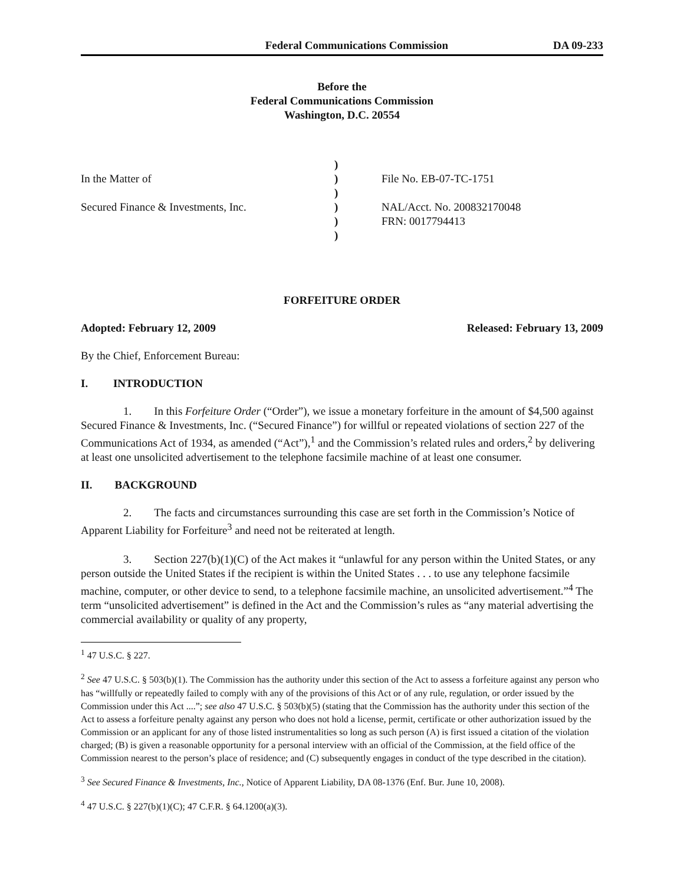Federal Communications Commission DA 09-233
Before the
Federal Communications Commission
Washington, D.C. 20554
In the Matter of
Secured Finance & Investments, Inc.
)
)
)
)
)
)
File No. EB-07-TC-1751
NAL/Acct. No. 200832170048
FRN: 0017794413
FORFEITURE ORDER
Adopted: February 12, 2009 Released: February 13, 2009
By the Chief, Enforcement Bureau:
I. INTRODUCTION
1. In this Forfeiture Order (“Order”), we issue a monetary forfeiture in the amount of $4,500 against Secured Finance & Investments, Inc. (“Secured Finance”) for willful or repeated violations of section 227 of the Communications Act of 1934, as amended (“Act”),<sup>1</sup> and the Commission’s related rules and orders,<sup>2</sup> by delivering at least one unsolicited advertisement to the telephone facsimile machine of at least one consumer.
II. BACKGROUND
2. The facts and circumstances surrounding this case are set forth in the Commission’s Notice of Apparent Liability for Forfeiture<sup>3</sup> and need not be reiterated at length.
3. Section 227(b)(1)(C) of the Act makes it “unlawful for any person within the United States, or any person outside the United States if the recipient is within the United States . . . to use any telephone facsimile machine, computer, or other device to send, to a telephone facsimile machine, an unsolicited advertisement.”<sup>4</sup> The term “unsolicited advertisement” is defined in the Act and the Commission’s rules as “any material advertising the commercial availability or quality of any property,
<sup>1</sup> 47 U.S.C. § 227.
<sup>2</sup> See 47 U.S.C. § 503(b)(1). The Commission has the authority under this section of the Act to assess a forfeiture against any person who has “willfully or repeatedly failed to comply with any of the provisions of this Act or of any rule, regulation, or order issued by the Commission under this Act ....”; see also 47 U.S.C. § 503(b)(5) (stating that the Commission has the authority under this section of the Act to assess a forfeiture penalty against any person who does not hold a license, permit, certificate or other authorization issued by the Commission or an applicant for any of those listed instrumentalities so long as such person (A) is first issued a citation of the violation charged; (B) is given a reasonable opportunity for a personal interview with an official of the Commission, at the field office of the Commission nearest to the person’s place of residence; and (C) subsequently engages in conduct of the type described in the citation).
<sup>3</sup> See Secured Finance & Investments, Inc., Notice of Apparent Liability, DA 08-1376 (Enf. Bur. June 10, 2008).
<sup>4</sup> 47 U.S.C. § 227(b)(1)(C); 47 C.F.R. § 64.1200(a)(3).